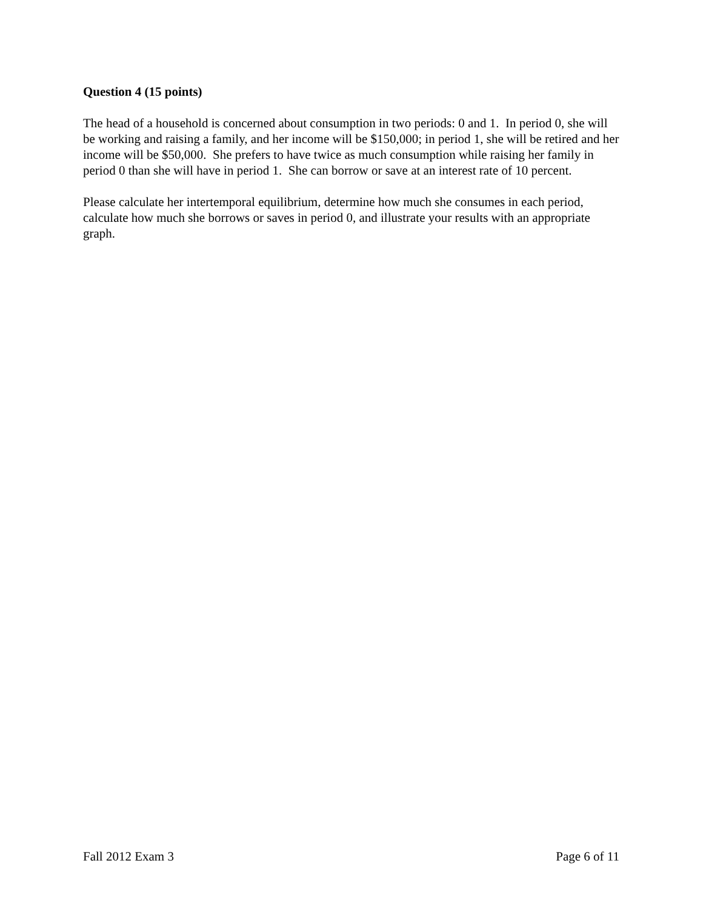Question 4 (15 points)
The head of a household is concerned about consumption in two periods: 0 and 1. In period 0, she will be working and raising a family, and her income will be $150,000; in period 1, she will be retired and her income will be $50,000. She prefers to have twice as much consumption while raising her family in period 0 than she will have in period 1. She can borrow or save at an interest rate of 10 percent.
Please calculate her intertemporal equilibrium, determine how much she consumes in each period, calculate how much she borrows or saves in period 0, and illustrate your results with an appropriate graph.
Fall 2012 Exam 3 Page 6 of 11